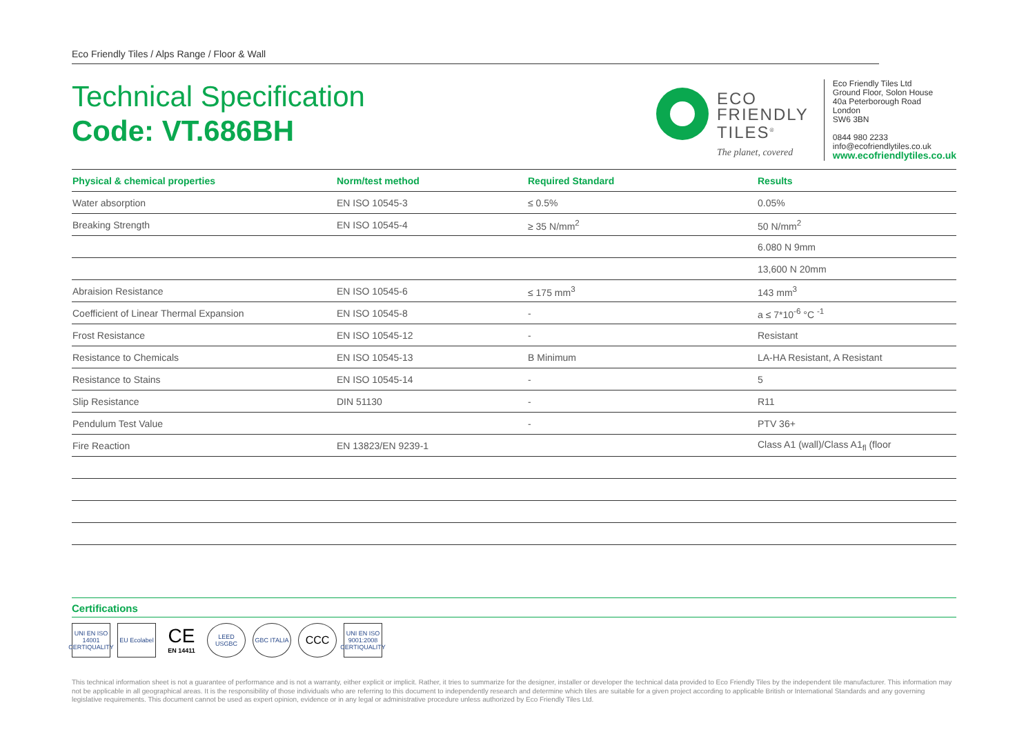Eco Friendly Tiles / Alps Range / Floor & Wall
Technical Specification
Code: VT.686BH
ECO
FRIENDLY
TILES<sup>®</sup>
The planet, covered
Eco Friendly Tiles Ltd
Ground Floor, Solon House
40a Peterborough Road
London
SW6 3BN
0844 980 2233
info@ecofriendlytiles.co.uk
www.ecofriendlytiles.co.uk
| Physical & chemical properties | Norm/test method | Required Standard | Results |
| --- | --- | --- | --- |
| Water absorption | EN ISO 10545-3 | ≤ 0.5% | 0.05% |
| Breaking Strength | EN ISO 10545-4 | ≥ 35 N/mm<sup>2</sup> | 50 N/mm<sup>2</sup> |
| | | | 6.080 N 9mm |
| | | | 13,600 N 20mm |
| Abraision Resistance | EN ISO 10545-6 | ≤ 175 mm<sup>3</sup> | 143 mm<sup>3</sup> |
| Coefficient of Linear Thermal Expansion | EN ISO 10545-8 | - | a ≤ 7*10<sup>-6</sup> °C <sup>-1</sup> |
| Frost Resistance | EN ISO 10545-12 | - | Resistant |
| Resistance to Chemicals | EN ISO 10545-13 | B Minimum | LA-HA Resistant, A Resistant |
| Resistance to Stains | EN ISO 10545-14 | - | 5 |
| Slip Resistance | DIN 51130 | - | R11 |
| Pendulum Test Value | | - | PTV 36+ |
| Fire Reaction | EN 13823/EN 9239-1 | | Class A1 (wall)/Class A1<sub>fl</sub> (floor |
Certifications
UNI EN ISO 14001 CERTIQUALITY
EU Ecolabel
CE
EN 14411
LEED USGBC GBC ITALIA
CCC
UNI EN ISO 9001:2008 CERTIQUALITY
This technical information sheet is not a guarantee of performance and is not a warranty, either explicit or implicit. Rather, it tries to summarize for the designer, installer or developer the technical data provided to Eco Friendly Tiles by the independent tile manufacturer. This information may not be applicable in all geographical areas. It is the responsibility of those individuals who are referring to this document to independently research and determine which tiles are suitable for a given project according to applicable British or International Standards and any governing legislative requirements. This document cannot be used as expert opinion, evidence or in any legal or administrative procedure unless authorized by Eco Friendly Tiles Ltd.